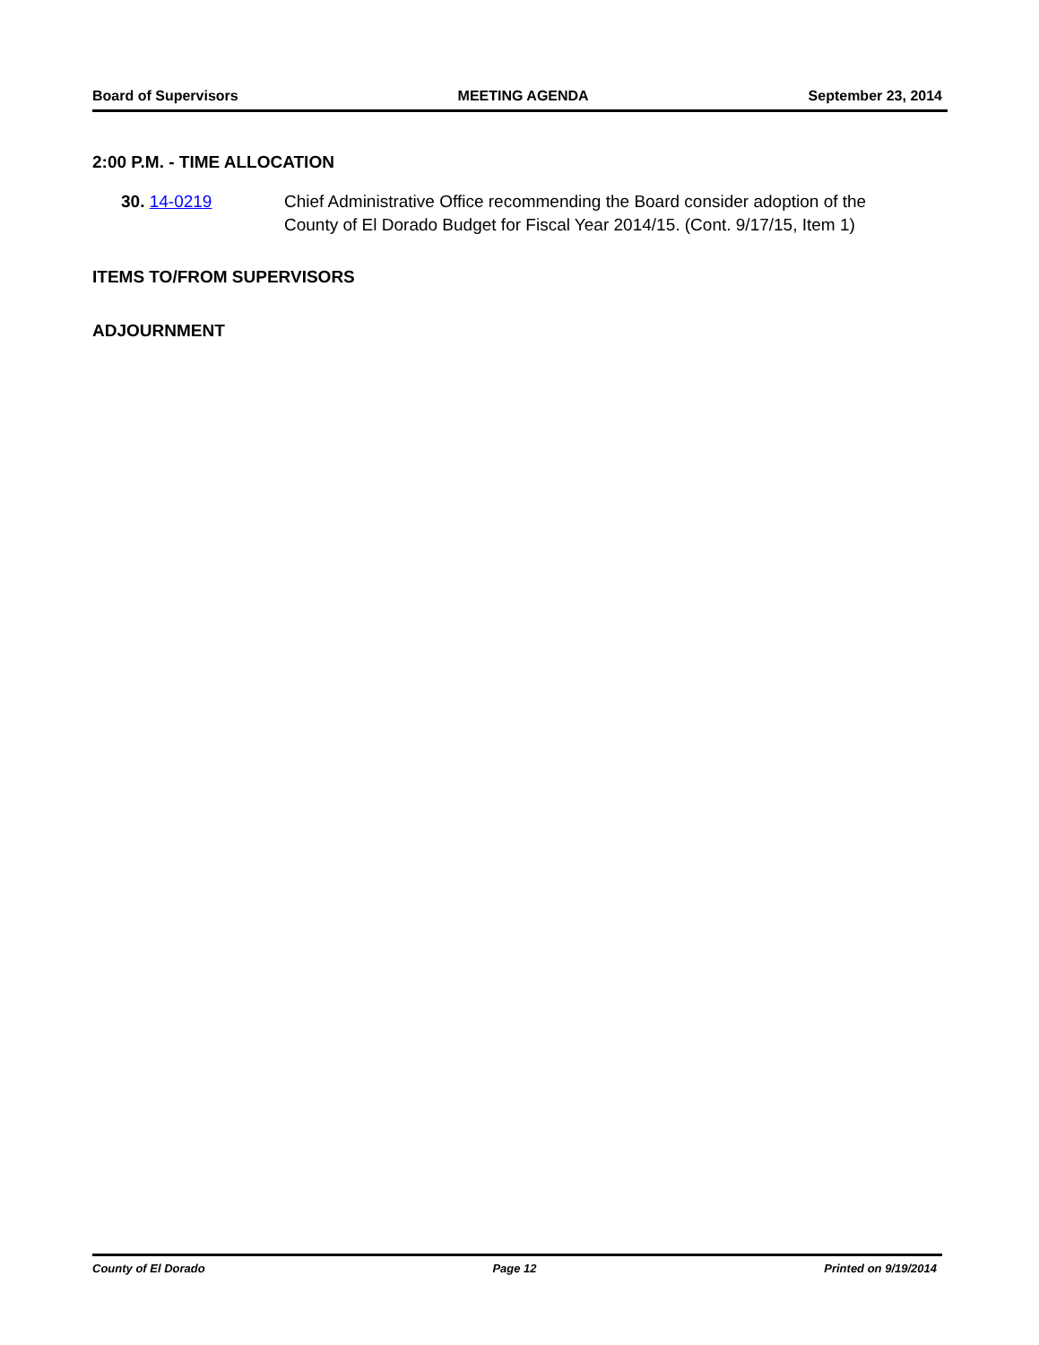Board of Supervisors MEETING AGENDA September 23, 2014
2:00 P.M. - TIME ALLOCATION
30. 14-0219 Chief Administrative Office recommending the Board consider adoption of the County of El Dorado Budget for Fiscal Year 2014/15. (Cont. 9/17/15, Item 1)
ITEMS TO/FROM SUPERVISORS
ADJOURNMENT
County of El Dorado Page 12 Printed on 9/19/2014